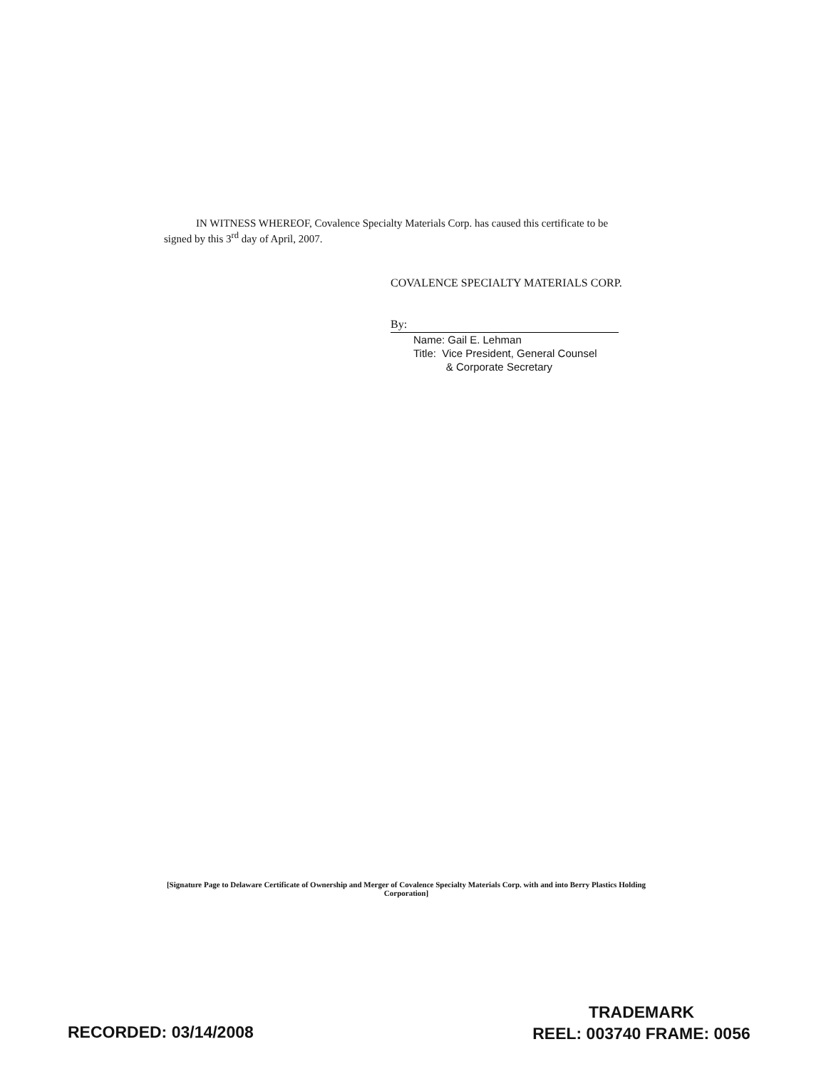IN WITNESS WHEREOF, Covalence Specialty Materials Corp. has caused this certificate to be signed by this 3<sup>rd</sup> day of April, 2007.
COVALENCE SPECIALTY MATERIALS CORP.
By:
Name: Gail E. Lehman
Title: Vice President, General Counsel
& Corporate Secretary
[Signature Page to Delaware Certificate of Ownership and Merger of Covalence Specialty Materials Corp. with and into Berry Plastics Holding Corporation]
RECORDED: 03/14/2008
TRADEMARK
REEL: 003740 FRAME: 0056